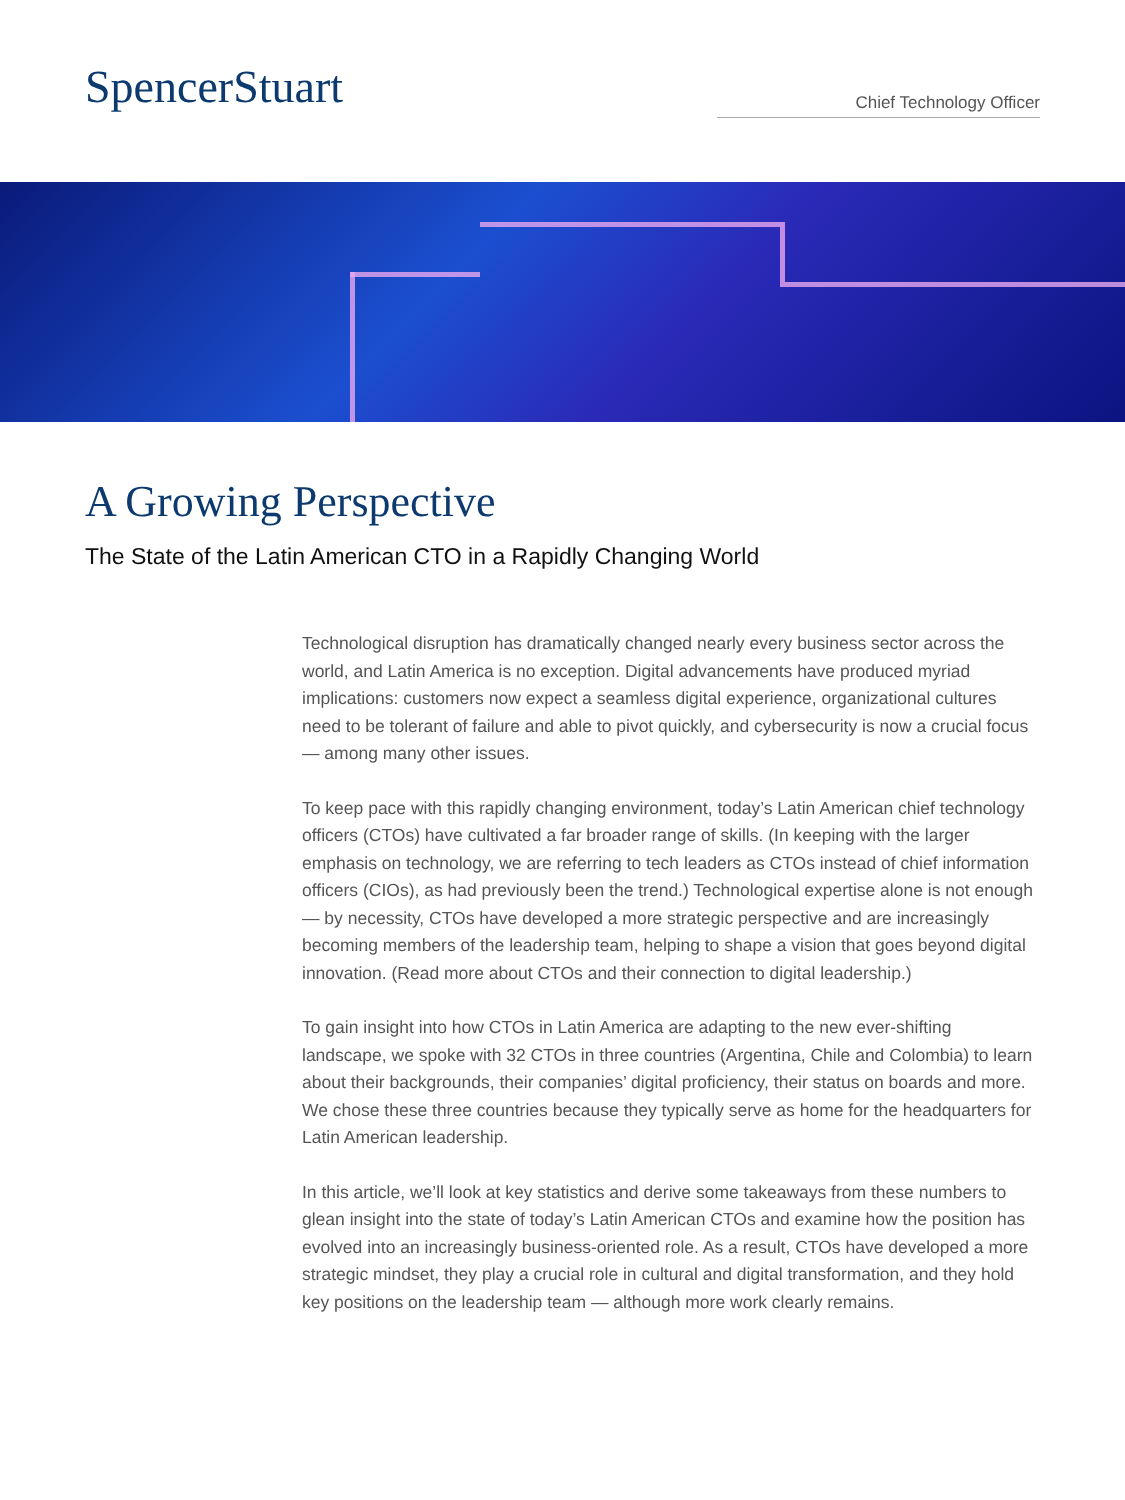SpencerStuart
Chief Technology Officer
A Growing Perspective
The State of the Latin American CTO in a Rapidly Changing World
Technological disruption has dramatically changed nearly every business sector across the world, and Latin America is no exception. Digital advancements have produced myriad implications: customers now expect a seamless digital experience, organizational cultures need to be tolerant of failure and able to pivot quickly, and cybersecurity is now a crucial focus — among many other issues.
To keep pace with this rapidly changing environment, today’s Latin American chief technology officers (CTOs) have cultivated a far broader range of skills. (In keeping with the larger emphasis on technology, we are referring to tech leaders as CTOs instead of chief information officers (CIOs), as had previously been the trend.) Technological expertise alone is not enough — by necessity, CTOs have developed a more strategic perspective and are increasingly becoming members of the leadership team, helping to shape a vision that goes beyond digital innovation. (Read more about CTOs and their connection to digital leadership.)
To gain insight into how CTOs in Latin America are adapting to the new ever-shifting landscape, we spoke with 32 CTOs in three countries (Argentina, Chile and Colombia) to learn about their backgrounds, their companies’ digital proficiency, their status on boards and more. We chose these three countries because they typically serve as home for the headquarters for Latin American leadership.
In this article, we’ll look at key statistics and derive some takeaways from these numbers to glean insight into the state of today’s Latin American CTOs and examine how the position has evolved into an increasingly business-oriented role. As a result, CTOs have developed a more strategic mindset, they play a crucial role in cultural and digital transformation, and they hold key positions on the leadership team — although more work clearly remains.